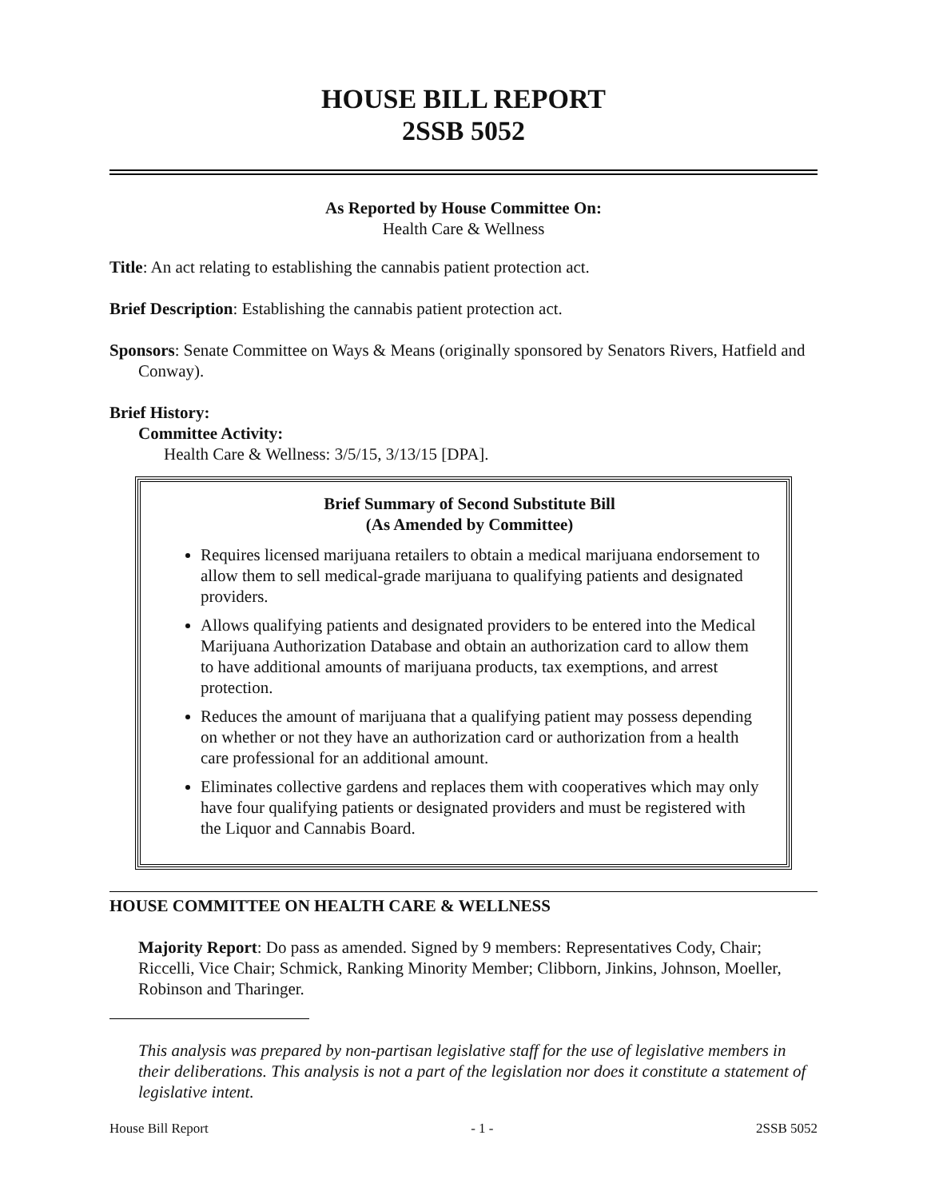HOUSE BILL REPORT
2SSB 5052
As Reported by House Committee On:
Health Care & Wellness
Title: An act relating to establishing the cannabis patient protection act.
Brief Description: Establishing the cannabis patient protection act.
Sponsors: Senate Committee on Ways & Means (originally sponsored by Senators Rivers, Hatfield and Conway).
Brief History:
Committee Activity:
Health Care & Wellness: 3/5/15, 3/13/15 [DPA].
Brief Summary of Second Substitute Bill
(As Amended by Committee)
Requires licensed marijuana retailers to obtain a medical marijuana endorsement to allow them to sell medical-grade marijuana to qualifying patients and designated providers.
Allows qualifying patients and designated providers to be entered into the Medical Marijuana Authorization Database and obtain an authorization card to allow them to have additional amounts of marijuana products, tax exemptions, and arrest protection.
Reduces the amount of marijuana that a qualifying patient may possess depending on whether or not they have an authorization card or authorization from a health care professional for an additional amount.
Eliminates collective gardens and replaces them with cooperatives which may only have four qualifying patients or designated providers and must be registered with the Liquor and Cannabis Board.
HOUSE COMMITTEE ON HEALTH CARE & WELLNESS
Majority Report: Do pass as amended. Signed by 9 members: Representatives Cody, Chair; Riccelli, Vice Chair; Schmick, Ranking Minority Member; Clibborn, Jinkins, Johnson, Moeller, Robinson and Tharinger.
This analysis was prepared by non-partisan legislative staff for the use of legislative members in their deliberations. This analysis is not a part of the legislation nor does it constitute a statement of legislative intent.
House Bill Report - 1 - 2SSB 5052